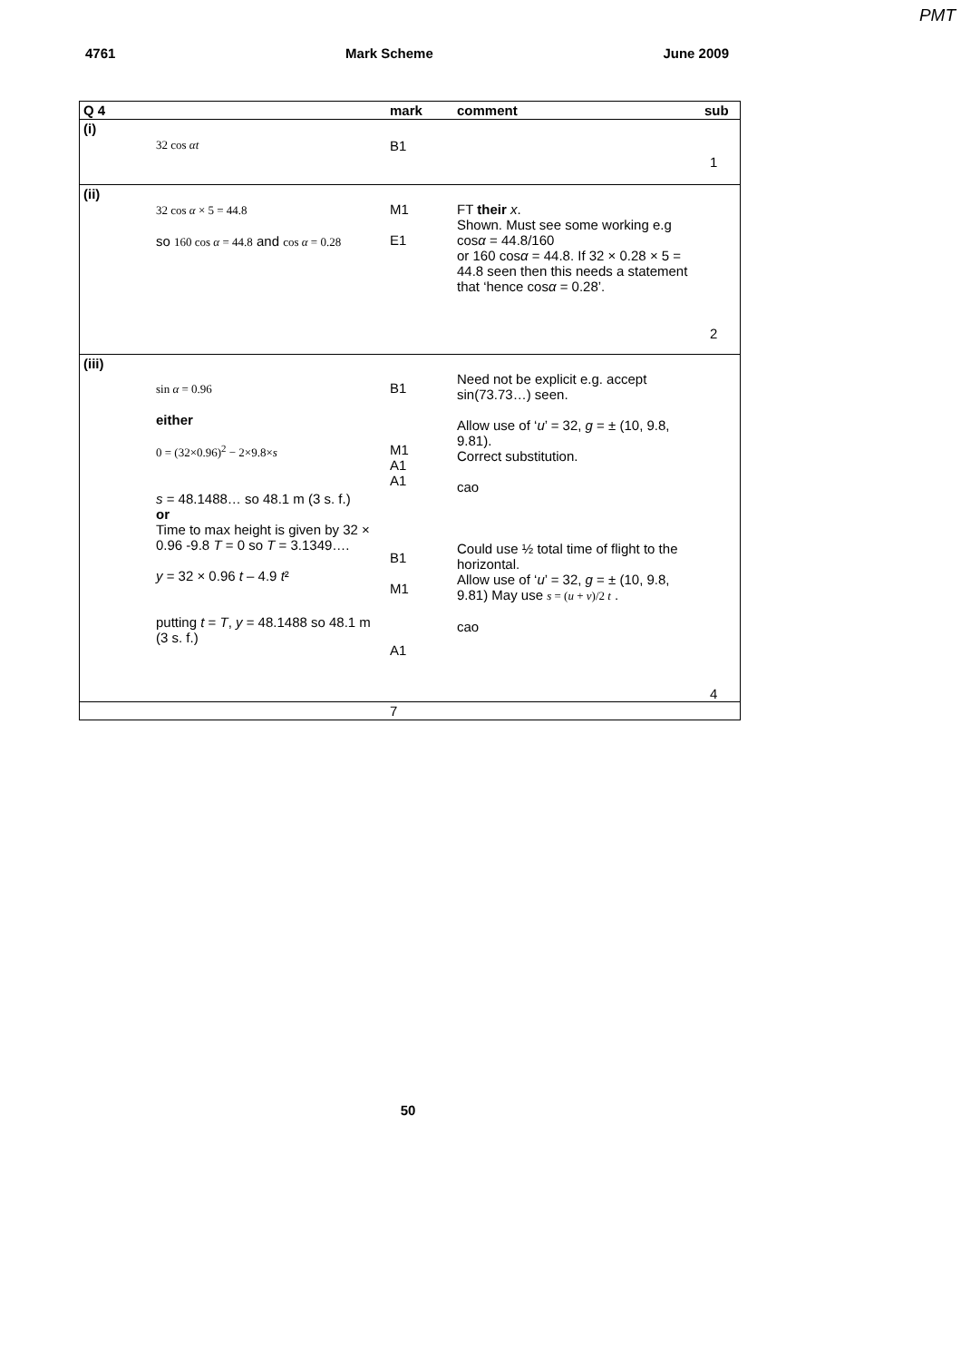PMT
4761 Mark Scheme June 2009
| Q 4 | | mark | comment | sub |
| --- | --- | --- | --- | --- |
| (i) | 32 cos αt | B1 | | 1 |
| (ii) | 32 cos α × 5 = 44.8 so 160 cos α = 44.8 and cos α = 0.28 | M1 E1 | FT their x . Shown. Must see some working e.g cos α = 44.8/160 or 160 cos α = 44.8. If 32 × 0.28 × 5 = 44.8 seen then this needs a statement that ‘hence cos α = 0.28’. | 2 |
| (iii) | sin α = 0.96 either 0 = (32×0.96)<sup>2</sup> − 2×9.8× s s = 48.1488… so 48.1 m (3 s. f.) or Time to max height is given by 32 × 0.96 -9.8 T = 0 so T = 3.1349…. y = 32 × 0.96 t – 4.9 t ² putting t = T , y = 48.1488 so 48.1 m (3 s. f.) | B1 M1 A1 A1 B1 M1 A1 | Need not be explicit e.g. accept sin(73.73…) seen. Allow use of ‘ u ’ = 32, g = ± (10, 9.8, 9.81). Correct substitution. cao Could use ½ total time of flight to the horizontal. Allow use of ‘ u ’ = 32, g = ± (10, 9.8, 9.81) May use s = ( u + v )/2 t . cao | 4 |
| | | 7 | | |
50